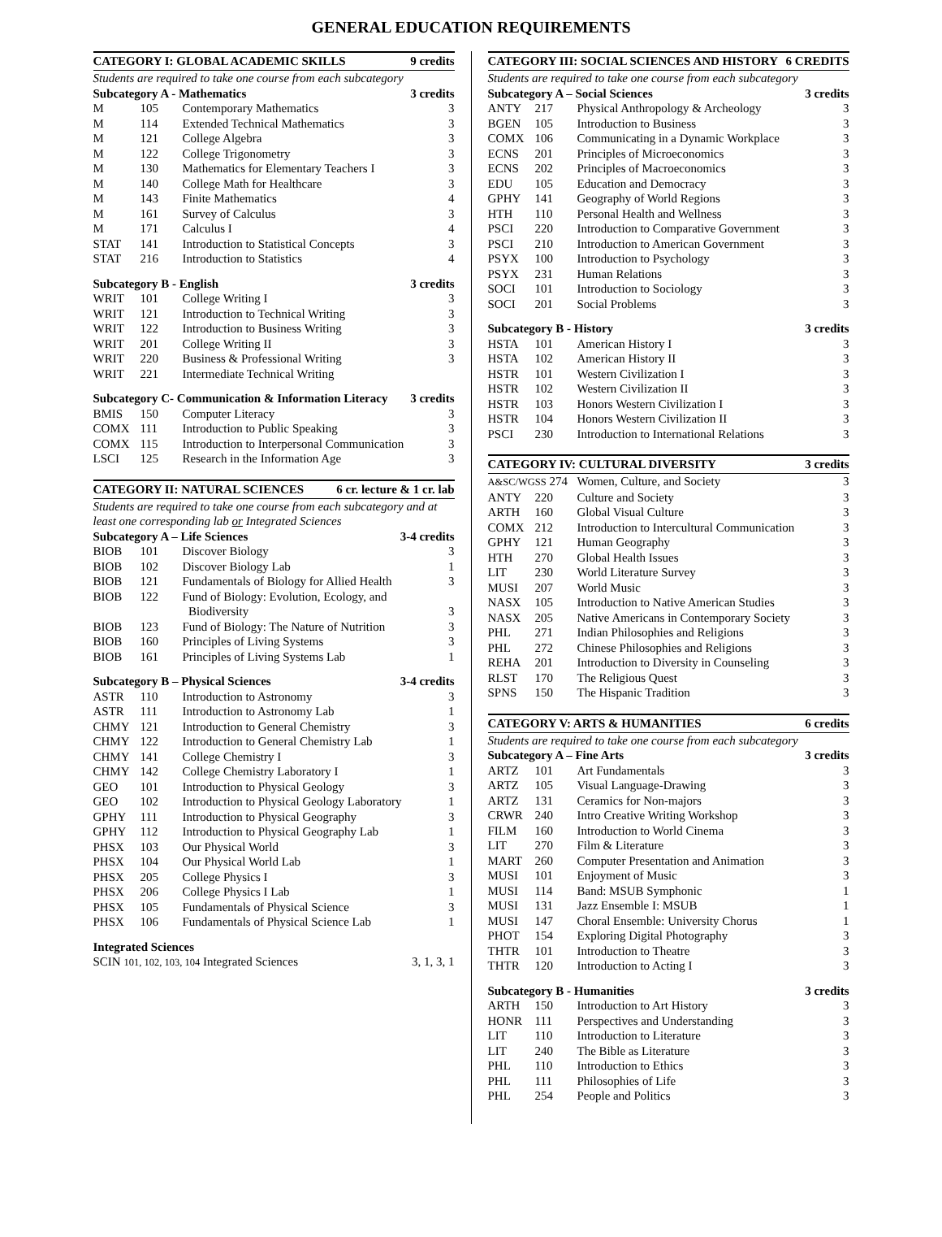GENERAL EDUCATION REQUIREMENTS
CATEGORY I: GLOBAL ACADEMIC SKILLS 9 credits
Students are required to take one course from each subcategory
Subcategory A - Mathematics 3 credits
| M | 105 | Contemporary Mathematics | 3 |
| M | 114 | Extended Technical Mathematics | 3 |
| M | 121 | College Algebra | 3 |
| M | 122 | College Trigonometry | 3 |
| M | 130 | Mathematics for Elementary Teachers I | 3 |
| M | 140 | College Math for Healthcare | 3 |
| M | 143 | Finite Mathematics | 4 |
| M | 161 | Survey of Calculus | 3 |
| M | 171 | Calculus I | 4 |
| STAT | 141 | Introduction to Statistical Concepts | 3 |
| STAT | 216 | Introduction to Statistics | 4 |
Subcategory B - English 3 credits
| WRIT | 101 | College Writing I | 3 |
| WRIT | 121 | Introduction to Technical Writing | 3 |
| WRIT | 122 | Introduction to Business Writing | 3 |
| WRIT | 201 | College Writing II | 3 |
| WRIT | 220 | Business & Professional Writing | 3 |
| WRIT | 221 | Intermediate Technical Writing | |
Subcategory C- Communication & Information Literacy 3 credits
| BMIS | 150 | Computer Literacy | 3 |
| COMX | 111 | Introduction to Public Speaking | 3 |
| COMX | 115 | Introduction to Interpersonal Communication | 3 |
| LSCI | 125 | Research in the Information Age | 3 |
CATEGORY II: NATURAL SCIENCES 6 cr. lecture & 1 cr. lab
Students are required to take one course from each subcategory and at least one corresponding lab or Integrated Sciences
Subcategory A – Life Sciences 3-4 credits
| BIOB | 101 | Discover Biology | 3 |
| BIOB | 102 | Discover Biology Lab | 1 |
| BIOB | 121 | Fundamentals of Biology for Allied Health | 3 |
| BIOB | 122 | Fund of Biology: Evolution, Ecology, and Biodiversity | 3 |
| BIOB | 123 | Fund of Biology: The Nature of Nutrition | 3 |
| BIOB | 160 | Principles of Living Systems | 3 |
| BIOB | 161 | Principles of Living Systems Lab | 1 |
Subcategory B – Physical Sciences 3-4 credits
| ASTR | 110 | Introduction to Astronomy | 3 |
| ASTR | 111 | Introduction to Astronomy Lab | 1 |
| CHMY | 121 | Introduction to General Chemistry | 3 |
| CHMY | 122 | Introduction to General Chemistry Lab | 1 |
| CHMY | 141 | College Chemistry I | 3 |
| CHMY | 142 | College Chemistry Laboratory I | 1 |
| GEO | 101 | Introduction to Physical Geology | 3 |
| GEO | 102 | Introduction to Physical Geology Laboratory | 1 |
| GPHY | 111 | Introduction to Physical Geography | 3 |
| GPHY | 112 | Introduction to Physical Geography Lab | 1 |
| PHSX | 103 | Our Physical World | 3 |
| PHSX | 104 | Our Physical World Lab | 1 |
| PHSX | 205 | College Physics I | 3 |
| PHSX | 206 | College Physics I Lab | 1 |
| PHSX | 105 | Fundamentals of Physical Science | 3 |
| PHSX | 106 | Fundamentals of Physical Science Lab | 1 |
Integrated Sciences
SCIN 101, 102, 103, 104 Integrated Sciences 3, 1, 3, 1
CATEGORY III: SOCIAL SCIENCES AND HISTORY 6 CREDITS
Students are required to take one course from each subcategory
Subcategory A – Social Sciences 3 credits
| ANTY | 217 | Physical Anthropology & Archeology | 3 |
| BGEN | 105 | Introduction to Business | 3 |
| COMX | 106 | Communicating in a Dynamic Workplace | 3 |
| ECNS | 201 | Principles of Microeconomics | 3 |
| ECNS | 202 | Principles of Macroeconomics | 3 |
| EDU | 105 | Education and Democracy | 3 |
| GPHY | 141 | Geography of World Regions | 3 |
| HTH | 110 | Personal Health and Wellness | 3 |
| PSCI | 220 | Introduction to Comparative Government | 3 |
| PSCI | 210 | Introduction to American Government | 3 |
| PSYX | 100 | Introduction to Psychology | 3 |
| PSYX | 231 | Human Relations | 3 |
| SOCI | 101 | Introduction to Sociology | 3 |
| SOCI | 201 | Social Problems | 3 |
Subcategory B - History 3 credits
| HSTA | 101 | American History I | 3 |
| HSTA | 102 | American History II | 3 |
| HSTR | 101 | Western Civilization I | 3 |
| HSTR | 102 | Western Civilization II | 3 |
| HSTR | 103 | Honors Western Civilization I | 3 |
| HSTR | 104 | Honors Western Civilization II | 3 |
| PSCI | 230 | Introduction to International Relations | 3 |
CATEGORY IV: CULTURAL DIVERSITY 3 credits
| A&SC/WGSS 274 | | Women, Culture, and Society | 3 |
| ANTY | 220 | Culture and Society | 3 |
| ARTH | 160 | Global Visual Culture | 3 |
| COMX | 212 | Introduction to Intercultural Communication | 3 |
| GPHY | 121 | Human Geography | 3 |
| HTH | 270 | Global Health Issues | 3 |
| LIT | 230 | World Literature Survey | 3 |
| MUSI | 207 | World Music | 3 |
| NASX | 105 | Introduction to Native American Studies | 3 |
| NASX | 205 | Native Americans in Contemporary Society | 3 |
| PHL | 271 | Indian Philosophies and Religions | 3 |
| PHL | 272 | Chinese Philosophies and Religions | 3 |
| REHA | 201 | Introduction to Diversity in Counseling | 3 |
| RLST | 170 | The Religious Quest | 3 |
| SPNS | 150 | The Hispanic Tradition | 3 |
CATEGORY V: ARTS & HUMANITIES 6 credits
Students are required to take one course from each subcategory
Subcategory A – Fine Arts 3 credits
| ARTZ | 101 | Art Fundamentals | 3 |
| ARTZ | 105 | Visual Language-Drawing | 3 |
| ARTZ | 131 | Ceramics for Non-majors | 3 |
| CRWR | 240 | Intro Creative Writing Workshop | 3 |
| FILM | 160 | Introduction to World Cinema | 3 |
| LIT | 270 | Film & Literature | 3 |
| MART | 260 | Computer Presentation and Animation | 3 |
| MUSI | 101 | Enjoyment of Music | 3 |
| MUSI | 114 | Band: MSUB Symphonic | 1 |
| MUSI | 131 | Jazz Ensemble I: MSUB | 1 |
| MUSI | 147 | Choral Ensemble: University Chorus | 1 |
| PHOT | 154 | Exploring Digital Photography | 3 |
| THTR | 101 | Introduction to Theatre | 3 |
| THTR | 120 | Introduction to Acting I | 3 |
Subcategory B - Humanities 3 credits
| ARTH | 150 | Introduction to Art History | 3 |
| HONR | 111 | Perspectives and Understanding | 3 |
| LIT | 110 | Introduction to Literature | 3 |
| LIT | 240 | The Bible as Literature | 3 |
| PHL | 110 | Introduction to Ethics | 3 |
| PHL | 111 | Philosophies of Life | 3 |
| PHL | 254 | People and Politics | 3 |